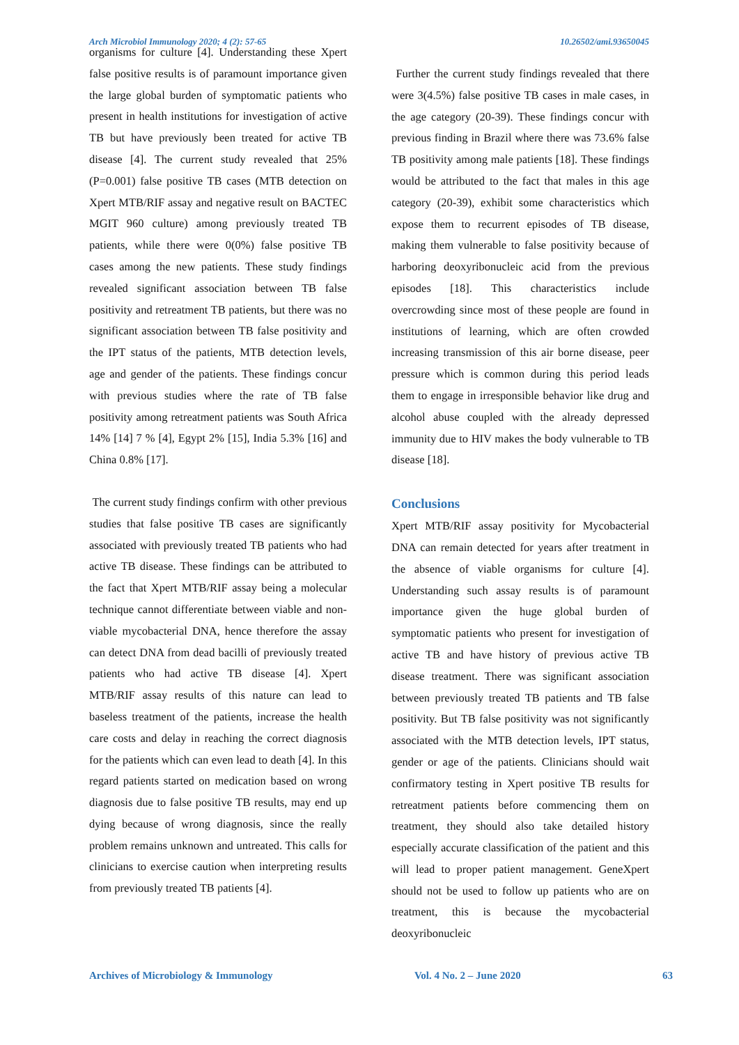Arch Microbiol Immunology 2020; 4 (2): 57-65 10.26502/ami.93650045
organisms for culture [4]. Understanding these Xpert false positive results is of paramount importance given the large global burden of symptomatic patients who present in health institutions for investigation of active TB but have previously been treated for active TB disease [4]. The current study revealed that 25% (P=0.001) false positive TB cases (MTB detection on Xpert MTB/RIF assay and negative result on BACTEC MGIT 960 culture) among previously treated TB patients, while there were 0(0%) false positive TB cases among the new patients. These study findings revealed significant association between TB false positivity and retreatment TB patients, but there was no significant association between TB false positivity and the IPT status of the patients, MTB detection levels, age and gender of the patients. These findings concur with previous studies where the rate of TB false positivity among retreatment patients was South Africa 14% [14] 7 % [4], Egypt 2% [15], India 5.3% [16] and China 0.8% [17].
The current study findings confirm with other previous studies that false positive TB cases are significantly associated with previously treated TB patients who had active TB disease. These findings can be attributed to the fact that Xpert MTB/RIF assay being a molecular technique cannot differentiate between viable and non-viable mycobacterial DNA, hence therefore the assay can detect DNA from dead bacilli of previously treated patients who had active TB disease [4]. Xpert MTB/RIF assay results of this nature can lead to baseless treatment of the patients, increase the health care costs and delay in reaching the correct diagnosis for the patients which can even lead to death [4]. In this regard patients started on medication based on wrong diagnosis due to false positive TB results, may end up dying because of wrong diagnosis, since the really problem remains unknown and untreated. This calls for clinicians to exercise caution when interpreting results from previously treated TB patients [4].
Further the current study findings revealed that there were 3(4.5%) false positive TB cases in male cases, in the age category (20-39). These findings concur with previous finding in Brazil where there was 73.6% false TB positivity among male patients [18]. These findings would be attributed to the fact that males in this age category (20-39), exhibit some characteristics which expose them to recurrent episodes of TB disease, making them vulnerable to false positivity because of harboring deoxyribonucleic acid from the previous episodes [18]. This characteristics include overcrowding since most of these people are found in institutions of learning, which are often crowded increasing transmission of this air borne disease, peer pressure which is common during this period leads them to engage in irresponsible behavior like drug and alcohol abuse coupled with the already depressed immunity due to HIV makes the body vulnerable to TB disease [18].
Conclusions
Xpert MTB/RIF assay positivity for Mycobacterial DNA can remain detected for years after treatment in the absence of viable organisms for culture [4]. Understanding such assay results is of paramount importance given the huge global burden of symptomatic patients who present for investigation of active TB and have history of previous active TB disease treatment. There was significant association between previously treated TB patients and TB false positivity. But TB false positivity was not significantly associated with the MTB detection levels, IPT status, gender or age of the patients. Clinicians should wait confirmatory testing in Xpert positive TB results for retreatment patients before commencing them on treatment, they should also take detailed history especially accurate classification of the patient and this will lead to proper patient management. GeneXpert should not be used to follow up patients who are on treatment, this is because the mycobacterial deoxyribonucleic
Archives of Microbiology & Immunology Vol. 4 No. 2 – June 2020 63